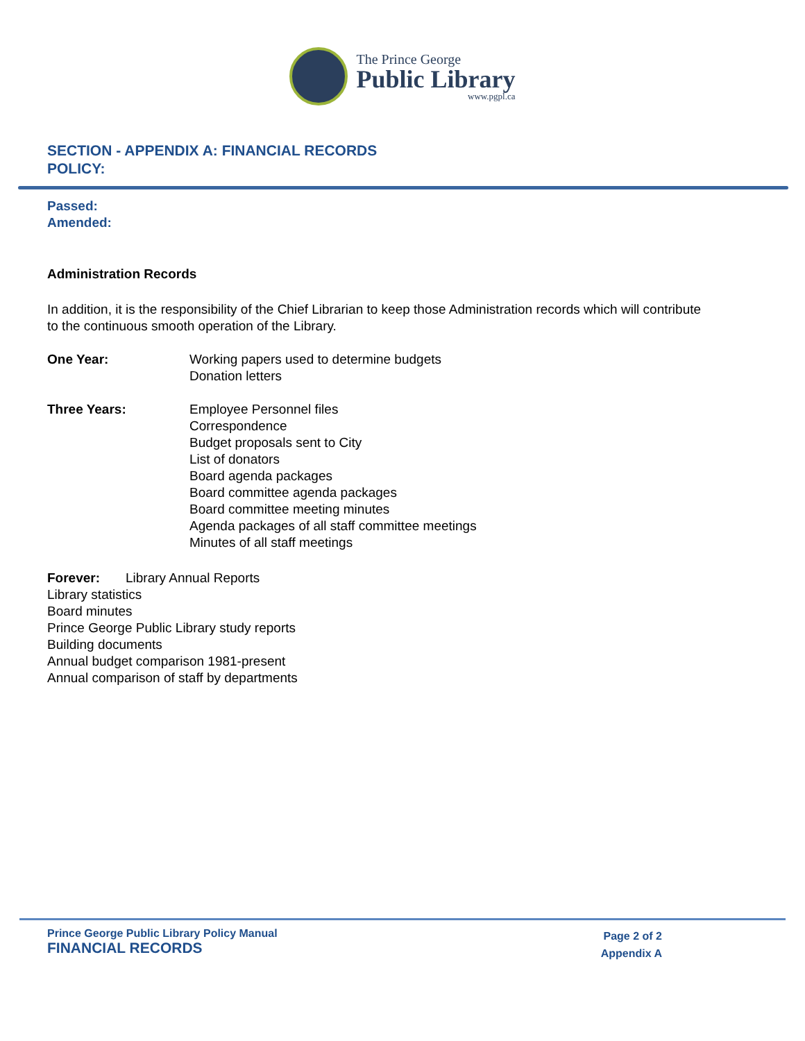The Prince George
Public Library
www.pgpl.ca
SECTION - APPENDIX A: FINANCIAL RECORDS
POLICY:
Passed:
Amended:
Administration Records
In addition, it is the responsibility of the Chief Librarian to keep those Administration records which will contribute to the continuous smooth operation of the Library.
One Year: Working papers used to determine budgets
Donation letters
Three Years: Employee Personnel files
Correspondence
Budget proposals sent to City
List of donators
Board agenda packages
Board committee agenda packages
Board committee meeting minutes
Agenda packages of all staff committee meetings
Minutes of all staff meetings
Forever: Library Annual Reports
Library statistics
Board minutes
Prince George Public Library study reports
Building documents
Annual budget comparison 1981-present
Annual comparison of staff by departments
Prince George Public Library Policy Manual
FINANCIAL RECORDS
Page 2 of 2
Appendix A